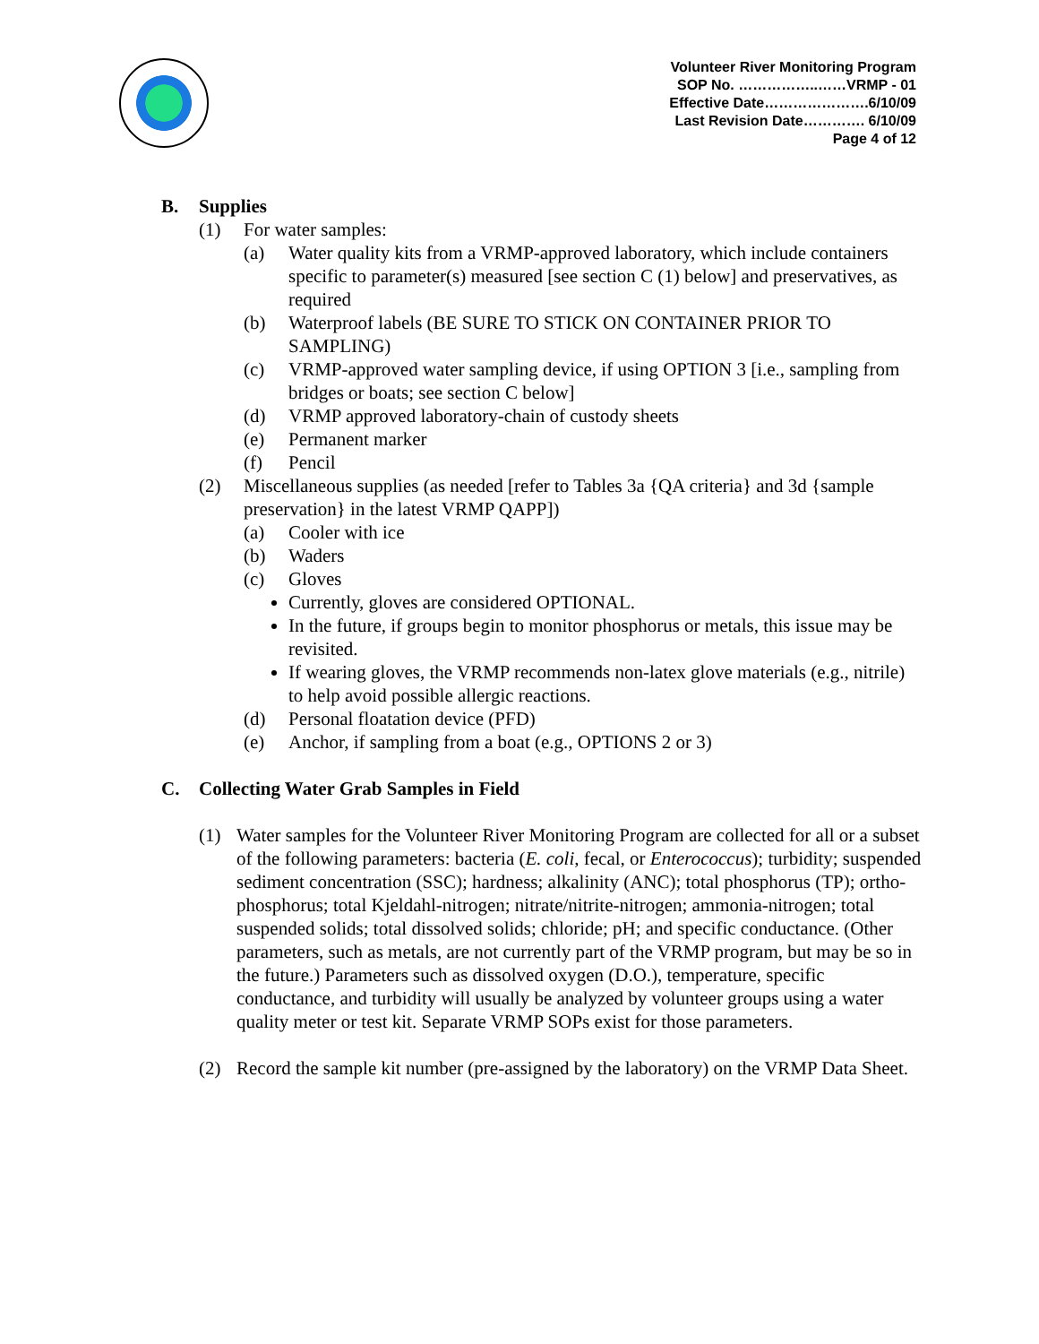Volunteer River Monitoring Program
SOP No. ……………..……VRMP - 01
Effective Date………………….6/10/09
Last Revision Date…………. 6/10/09
Page 4 of 12
B. Supplies
(1) For water samples:
(a) Water quality kits from a VRMP-approved laboratory, which include containers specific to parameter(s) measured [see section C (1) below] and preservatives, as required
(b) Waterproof labels (BE SURE TO STICK ON CONTAINER PRIOR TO SAMPLING)
(c) VRMP-approved water sampling device, if using OPTION 3 [i.e., sampling from bridges or boats; see section C below]
(d) VRMP approved laboratory-chain of custody sheets
(e) Permanent marker
(f) Pencil
(2) Miscellaneous supplies (as needed [refer to Tables 3a {QA criteria} and 3d {sample preservation} in the latest VRMP QAPP])
(a) Cooler with ice
(b) Waders
(c) Gloves
Currently, gloves are considered OPTIONAL.
In the future, if groups begin to monitor phosphorus or metals, this issue may be revisited.
If wearing gloves, the VRMP recommends non-latex glove materials (e.g., nitrile) to help avoid possible allergic reactions.
(d) Personal floatation device (PFD)
(e) Anchor, if sampling from a boat (e.g., OPTIONS 2 or 3)
C. Collecting Water Grab Samples in Field
(1) Water samples for the Volunteer River Monitoring Program are collected for all or a subset of the following parameters: bacteria (E. coli, fecal, or Enterococcus); turbidity; suspended sediment concentration (SSC); hardness; alkalinity (ANC); total phosphorus (TP); ortho-phosphorus; total Kjeldahl-nitrogen; nitrate/nitrite-nitrogen; ammonia-nitrogen; total suspended solids; total dissolved solids; chloride; pH; and specific conductance. (Other parameters, such as metals, are not currently part of the VRMP program, but may be so in the future.) Parameters such as dissolved oxygen (D.O.), temperature, specific conductance, and turbidity will usually be analyzed by volunteer groups using a water quality meter or test kit. Separate VRMP SOPs exist for those parameters.
(2) Record the sample kit number (pre-assigned by the laboratory) on the VRMP Data Sheet.